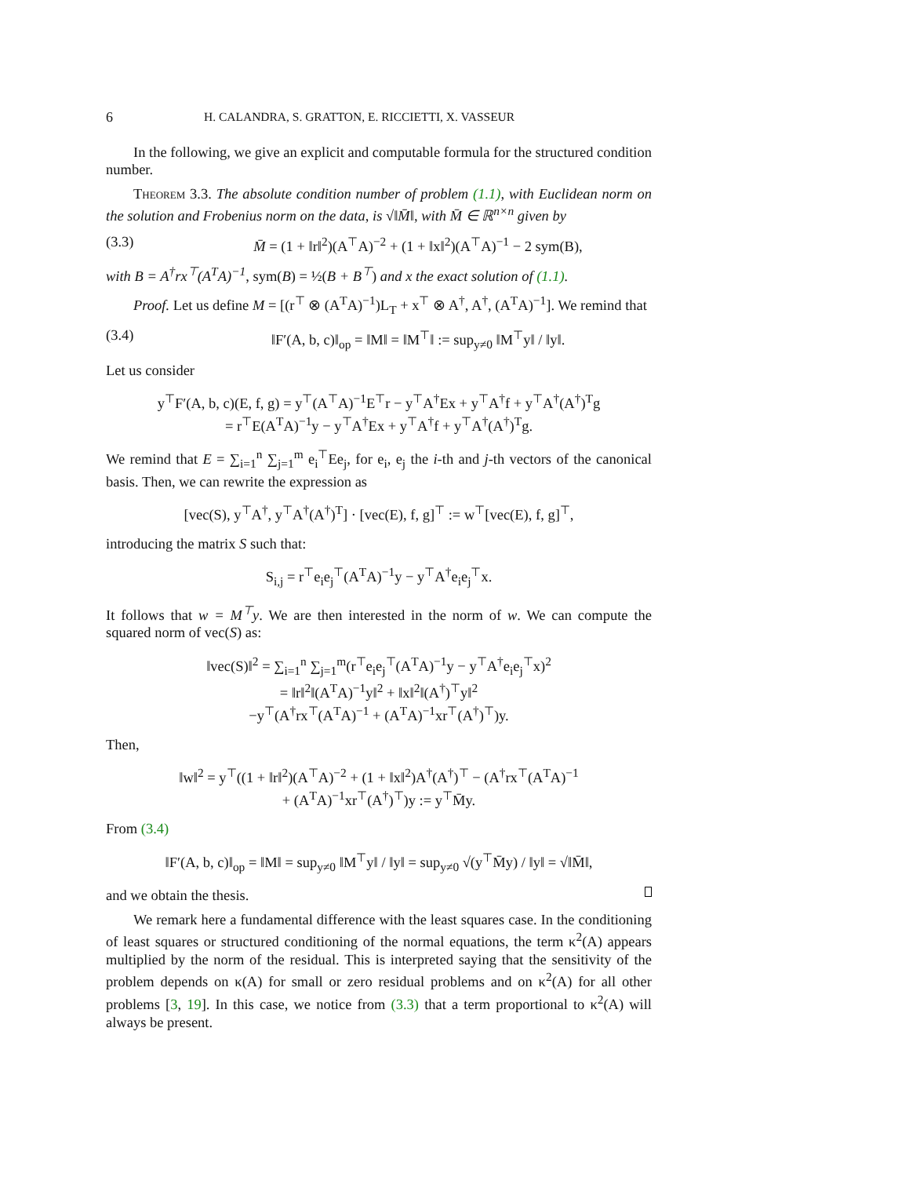6 H. CALANDRA, S. GRATTON, E. RICCIETTI, X. VASSEUR
In the following, we give an explicit and computable formula for the structured condition number.
Theorem 3.3. The absolute condition number of problem (1.1), with Euclidean norm on the solution and Frobenius norm on the data, is √‖M̄‖, with M̄ ∈ ℝ<sup>n×n</sup> given by
(3.3) M̄ = (1 + ‖r‖<sup>2</sup>)(A<sup>⊤</sup>A)<sup>−2</sup> + (1 + ‖x‖<sup>2</sup>)(A<sup>⊤</sup>A)<sup>−1</sup> − 2 sym(B),
with B = A<sup>†</sup>rx<sup>⊤</sup>(A<sup>T</sup>A)<sup>−1</sup>, sym(B) = ½(B + B<sup>⊤</sup>) and x the exact solution of (1.1).
Proof. Let us define M = [(r<sup>⊤</sup> ⊗ (A<sup>T</sup>A)<sup>−1</sup>)L<sub>T</sub> + x<sup>⊤</sup> ⊗ A<sup>†</sup>, A<sup>†</sup>, (A<sup>T</sup>A)<sup>−1</sup>]. We remind that
(3.4) ‖F′(A, b, c)‖<sub>op</sub> = ‖M‖ = ‖M<sup>⊤</sup>‖ := sup<sub>y≠0</sub> ‖M<sup>⊤</sup>y‖ / ‖y‖.
Let us consider
y<sup>⊤</sup>F′(A, b, c)(E, f, g) = y<sup>⊤</sup>(A<sup>⊤</sup>A)<sup>−1</sup>E<sup>⊤</sup>r − y<sup>⊤</sup>A<sup>†</sup>Ex + y<sup>⊤</sup>A<sup>†</sup>f + y<sup>⊤</sup>A<sup>†</sup>(A<sup>†</sup>)<sup>T</sup>g
= r<sup>⊤</sup>E(A<sup>T</sup>A)<sup>−1</sup>y − y<sup>⊤</sup>A<sup>†</sup>Ex + y<sup>⊤</sup>A<sup>†</sup>f + y<sup>⊤</sup>A<sup>†</sup>(A<sup>†</sup>)<sup>T</sup>g.
We remind that E = ∑<sub>i=1</sub><sup>n</sup> ∑<sub>j=1</sub><sup>m</sup> e<sub>i</sub><sup>⊤</sup>Ee<sub>j</sub>, for e<sub>i</sub>, e<sub>j</sub> the i-th and j-th vectors of the canonical basis. Then, we can rewrite the expression as
[vec(S), y<sup>⊤</sup>A<sup>†</sup>, y<sup>⊤</sup>A<sup>†</sup>(A<sup>†</sup>)<sup>T</sup>] · [vec(E), f, g]<sup>⊤</sup> := w<sup>⊤</sup>[vec(E), f, g]<sup>⊤</sup>,
introducing the matrix S such that:
S<sub>i,j</sub> = r<sup>⊤</sup>e<sub>i</sub>e<sub>j</sub><sup>⊤</sup>(A<sup>T</sup>A)<sup>−1</sup>y − y<sup>⊤</sup>A<sup>†</sup>e<sub>i</sub>e<sub>j</sub><sup>⊤</sup>x.
It follows that w = M<sup>⊤</sup>y. We are then interested in the norm of w. We can compute the squared norm of vec(S) as:
‖vec(S)‖<sup>2</sup> = ∑<sub>i=1</sub><sup>n</sup> ∑<sub>j=1</sub><sup>m</sup>(r<sup>⊤</sup>e<sub>i</sub>e<sub>j</sub><sup>⊤</sup>(A<sup>T</sup>A)<sup>−1</sup>y − y<sup>⊤</sup>A<sup>†</sup>e<sub>i</sub>e<sub>j</sub><sup>⊤</sup>x)<sup>2</sup>
= ‖r‖<sup>2</sup>‖(A<sup>T</sup>A)<sup>−1</sup>y‖<sup>2</sup> + ‖x‖<sup>2</sup>‖(A<sup>†</sup>)<sup>⊤</sup>y‖<sup>2</sup>
−y<sup>⊤</sup>(A<sup>†</sup>rx<sup>⊤</sup>(A<sup>T</sup>A)<sup>−1</sup> + (A<sup>T</sup>A)<sup>−1</sup>xr<sup>⊤</sup>(A<sup>†</sup>)<sup>⊤</sup>)y.
Then,
‖w‖<sup>2</sup> = y<sup>⊤</sup>((1 + ‖r‖<sup>2</sup>)(A<sup>⊤</sup>A)<sup>−2</sup> + (1 + ‖x‖<sup>2</sup>)A<sup>†</sup>(A<sup>†</sup>)<sup>⊤</sup> − (A<sup>†</sup>rx<sup>⊤</sup>(A<sup>T</sup>A)<sup>−1</sup>
+ (A<sup>T</sup>A)<sup>−1</sup>xr<sup>⊤</sup>(A<sup>†</sup>)<sup>⊤</sup>)y := y<sup>⊤</sup>M̄y.
From (3.4)
‖F′(A, b, c)‖<sub>op</sub> = ‖M‖ = sup<sub>y≠0</sub> ‖M<sup>⊤</sup>y‖ / ‖y‖ = sup<sub>y≠0</sub> √(y<sup>⊤</sup>M̄y) / ‖y‖ = √‖M̄‖,
and we obtain the thesis.
We remark here a fundamental difference with the least squares case. In the conditioning of least squares or structured conditioning of the normal equations, the term κ<sup>2</sup>(A) appears multiplied by the norm of the residual. This is interpreted saying that the sensitivity of the problem depends on κ(A) for small or zero residual problems and on κ<sup>2</sup>(A) for all other problems [3, 19]. In this case, we notice from (3.3) that a term proportional to κ<sup>2</sup>(A) will always be present.